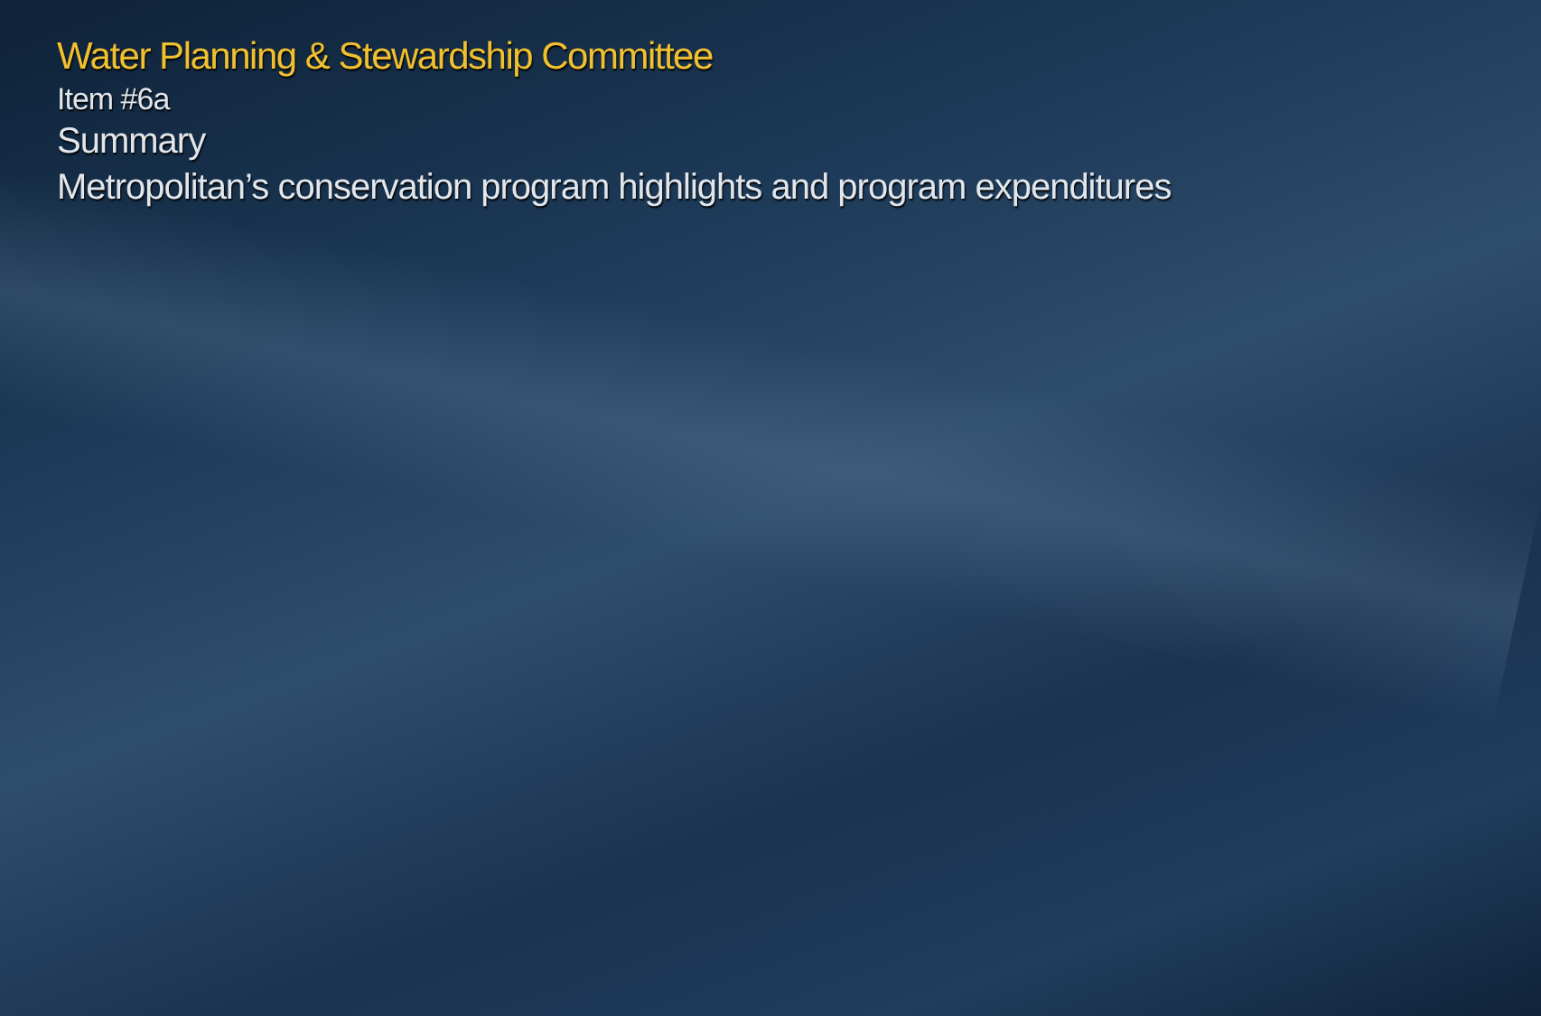Water Planning & Stewardship Committee
Item #6a
Summary
Metropolitan’s conservation program highlights and program expenditures